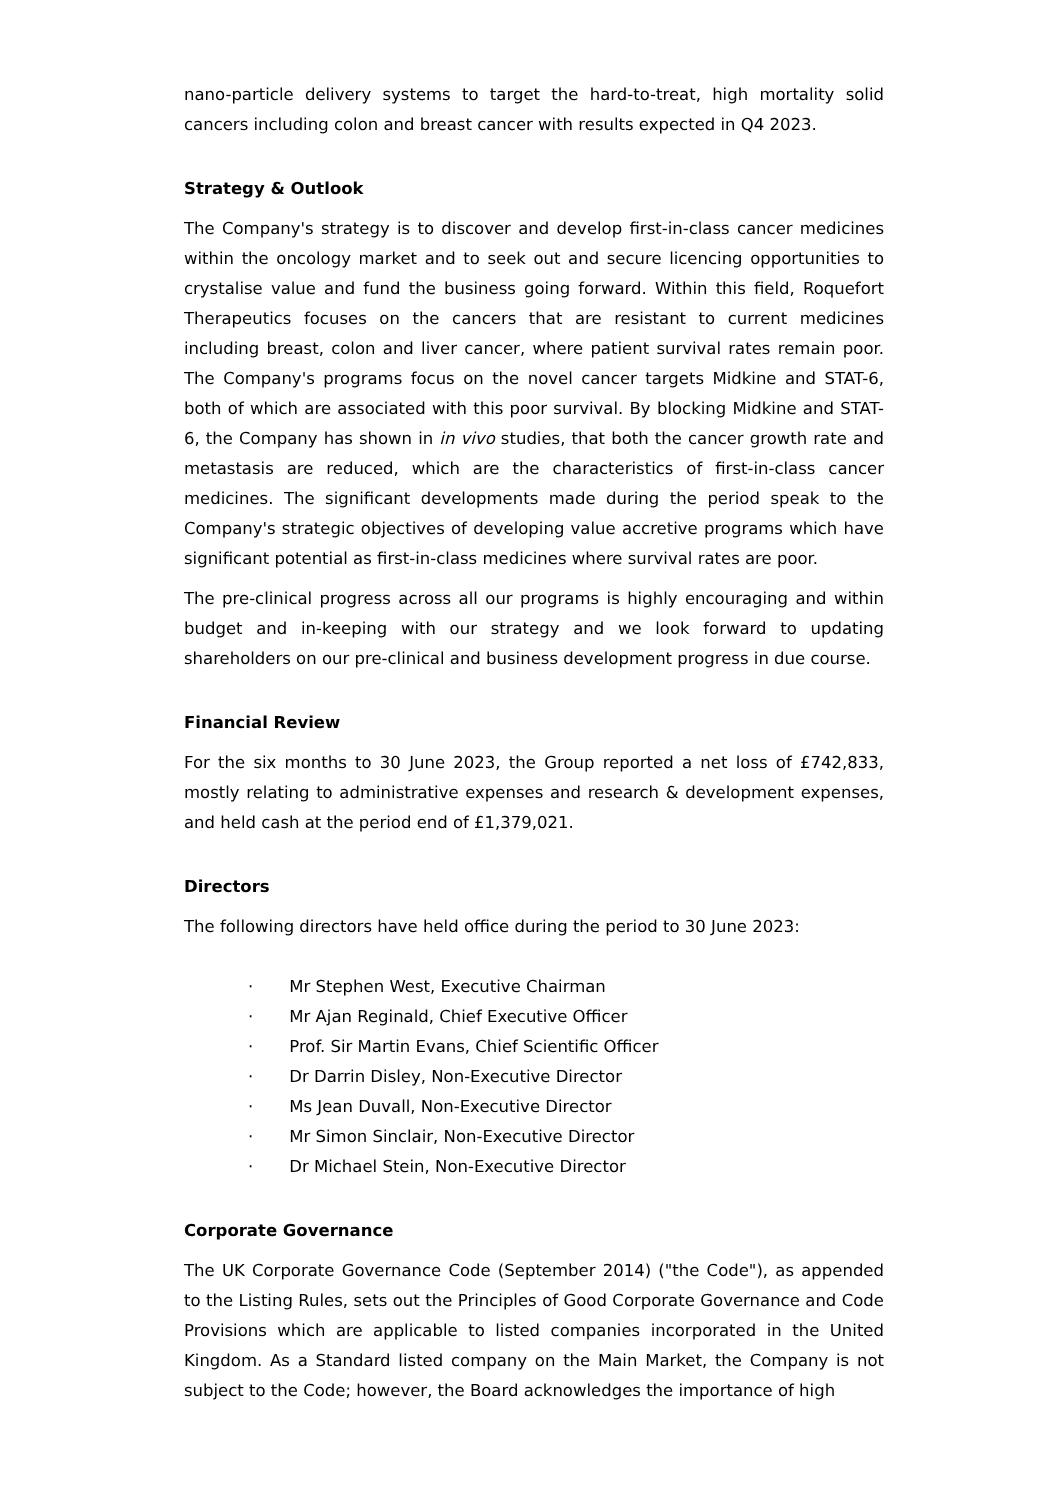nano-particle delivery systems to target the hard-to-treat, high mortality solid cancers including colon and breast cancer with results expected in Q4 2023.
Strategy & Outlook
The Company's strategy is to discover and develop first-in-class cancer medicines within the oncology market and to seek out and secure licencing opportunities to crystalise value and fund the business going forward. Within this field, Roquefort Therapeutics focuses on the cancers that are resistant to current medicines including breast, colon and liver cancer, where patient survival rates remain poor. The Company's programs focus on the novel cancer targets Midkine and STAT-6, both of which are associated with this poor survival. By blocking Midkine and STAT-6, the Company has shown in in vivo studies, that both the cancer growth rate and metastasis are reduced, which are the characteristics of first-in-class cancer medicines. The significant developments made during the period speak to the Company's strategic objectives of developing value accretive programs which have significant potential as first-in-class medicines where survival rates are poor.
The pre-clinical progress across all our programs is highly encouraging and within budget and in-keeping with our strategy and we look forward to updating shareholders on our pre-clinical and business development progress in due course.
Financial Review
For the six months to 30 June 2023, the Group reported a net loss of £742,833, mostly relating to administrative expenses and research & development expenses, and held cash at the period end of £1,379,021.
Directors
The following directors have held office during the period to 30 June 2023:
· Mr Stephen West, Executive Chairman
· Mr Ajan Reginald, Chief Executive Officer
· Prof. Sir Martin Evans, Chief Scientific Officer
· Dr Darrin Disley, Non-Executive Director
· Ms Jean Duvall, Non-Executive Director
· Mr Simon Sinclair, Non-Executive Director
· Dr Michael Stein, Non-Executive Director
Corporate Governance
The UK Corporate Governance Code (September 2014) ("the Code"), as appended to the Listing Rules, sets out the Principles of Good Corporate Governance and Code Provisions which are applicable to listed companies incorporated in the United Kingdom. As a Standard listed company on the Main Market, the Company is not subject to the Code; however, the Board acknowledges the importance of high